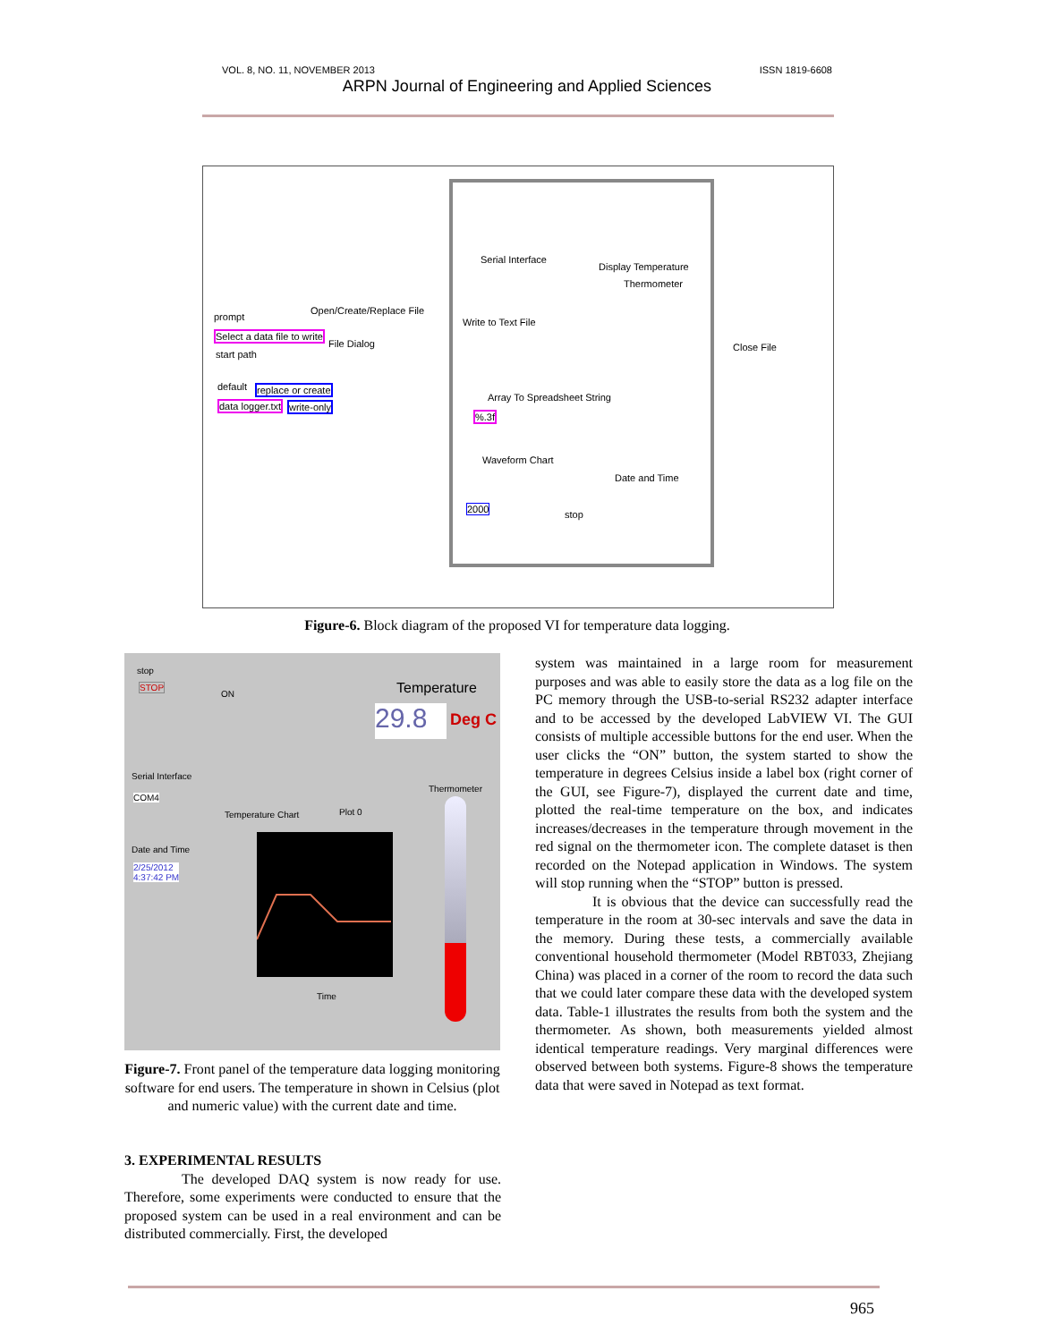VOL. 8, NO. 11, NOVEMBER 2013 ISSN 1819-6608
ARPN Journal of Engineering and Applied Sciences
prompt
Open/Create/Replace File
Select a data file to write
File Dialog
start path
default replace or create
data logger.txt write-only
Serial Interface
Display Temperature
Thermometer
Write to Text File
Close File
Array To Spreadsheet String
%.3f
Waveform Chart
Date and Time
2000
stop
Figure-6. Block diagram of the proposed VI for temperature data logging.
stop
STOP
ON Temperature
29.8 Deg C
Serial Interface
COM4
Date and Time
2/25/2012
4:37:42 PM
Temperature Chart Plot 0
Thermometer
Time
Figure-7. Front panel of the temperature data logging monitoring software for end users. The temperature in shown in Celsius (plot and numeric value) with the current date and time.
3. EXPERIMENTAL RESULTS
The developed DAQ system is now ready for use. Therefore, some experiments were conducted to ensure that the proposed system can be used in a real environment and can be distributed commercially. First, the developed
system was maintained in a large room for measurement purposes and was able to easily store the data as a log file on the PC memory through the USB-to-serial RS232 adapter interface and to be accessed by the developed LabVIEW VI. The GUI consists of multiple accessible buttons for the end user. When the user clicks the “ON” button, the system started to show the temperature in degrees Celsius inside a label box (right corner of the GUI, see Figure-7), displayed the current date and time, plotted the real-time temperature on the box, and indicates increases/decreases in the temperature through movement in the red signal on the thermometer icon. The complete dataset is then recorded on the Notepad application in Windows. The system will stop running when the “STOP” button is pressed.
It is obvious that the device can successfully read the temperature in the room at 30-sec intervals and save the data in the memory. During these tests, a commercially available conventional household thermometer (Model RBT033, Zhejiang China) was placed in a corner of the room to record the data such that we could later compare these data with the developed system data. Table-1 illustrates the results from both the system and the thermometer. As shown, both measurements yielded almost identical temperature readings. Very marginal differences were observed between both systems. Figure-8 shows the temperature data that were saved in Notepad as text format.
965